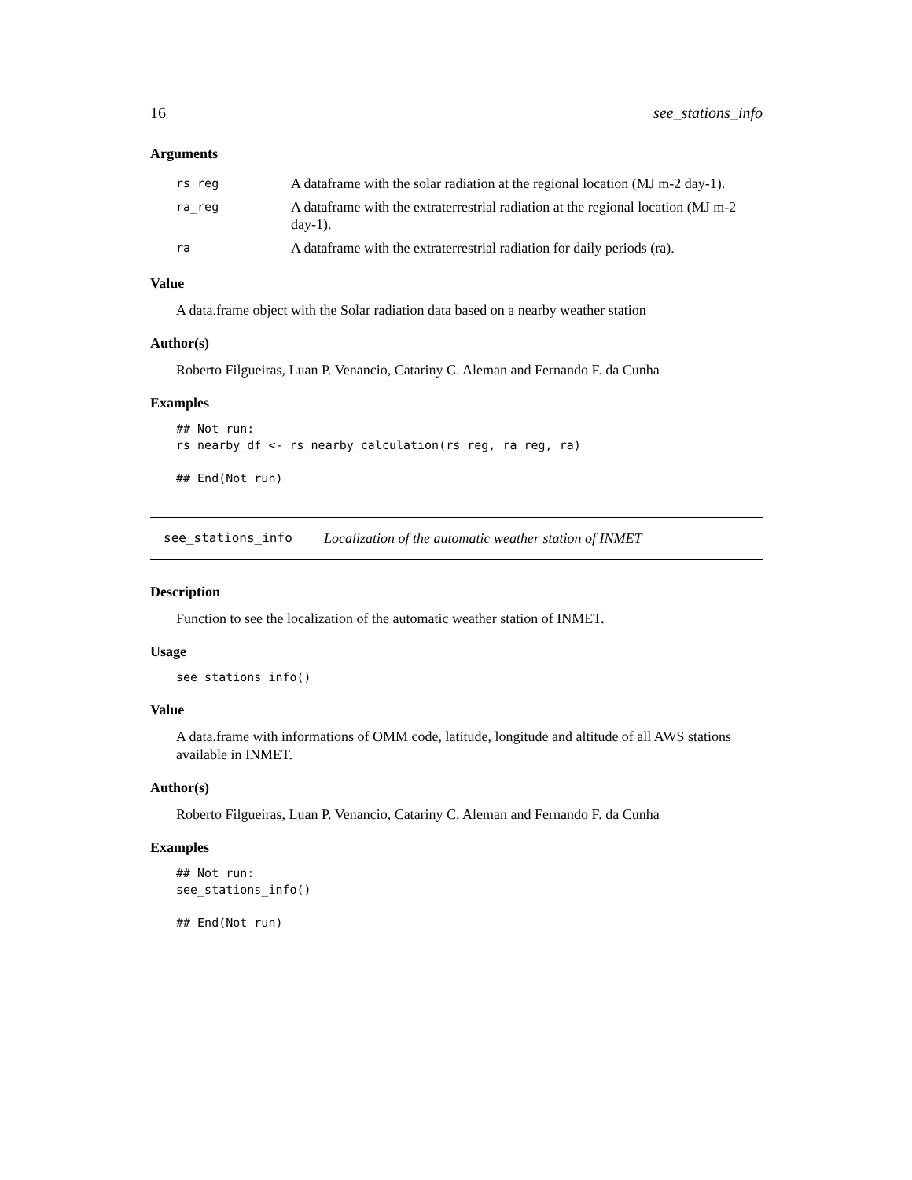16 see_stations_info
Arguments
| rs_reg | A dataframe with the solar radiation at the regional location (MJ m-2 day-1). |
| ra_reg | A dataframe with the extraterrestrial radiation at the regional location (MJ m-2 day-1). |
| ra | A dataframe with the extraterrestrial radiation for daily periods (ra). |
Value
A data.frame object with the Solar radiation data based on a nearby weather station
Author(s)
Roberto Filgueiras, Luan P. Venancio, Catariny C. Aleman and Fernando F. da Cunha
Examples
## Not run:
rs_nearby_df <- rs_nearby_calculation(rs_reg, ra_reg, ra)

## End(Not run)
see_stations_info Localization of the automatic weather station of INMET
Description
Function to see the localization of the automatic weather station of INMET.
Usage
see_stations_info()
Value
A data.frame with informations of OMM code, latitude, longitude and altitude of all AWS stations available in INMET.
Author(s)
Roberto Filgueiras, Luan P. Venancio, Catariny C. Aleman and Fernando F. da Cunha
Examples
## Not run:
see_stations_info()

## End(Not run)